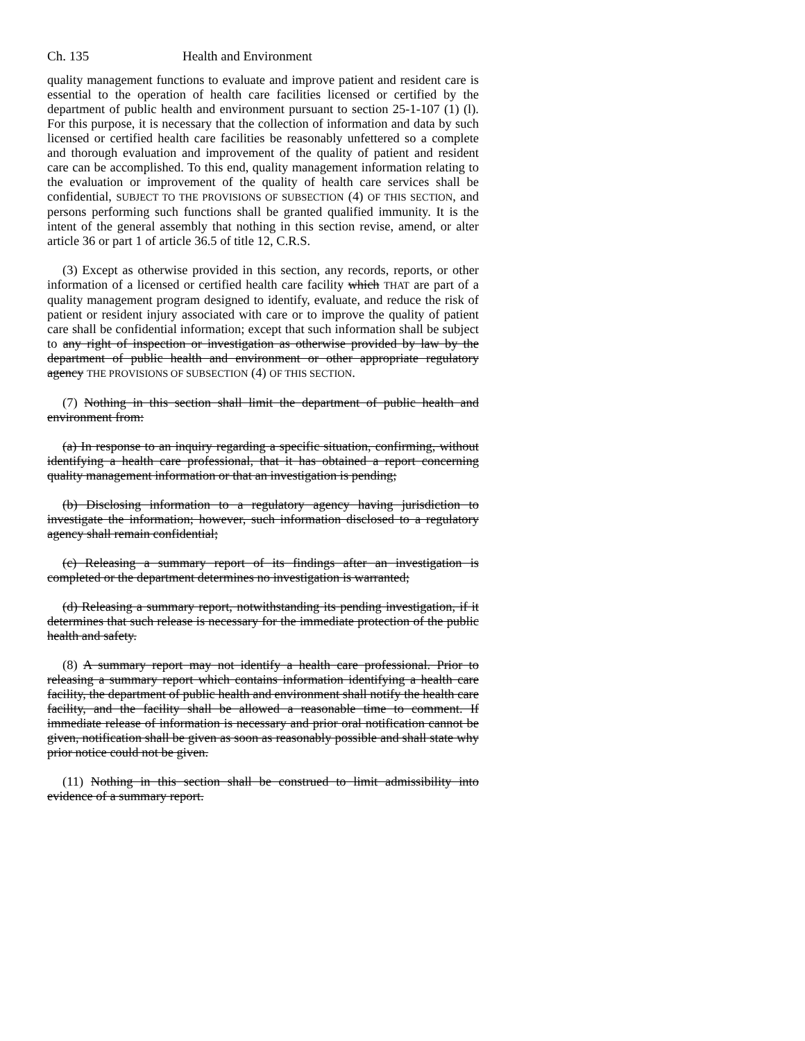Ch. 135 Health and Environment
quality management functions to evaluate and improve patient and resident care is essential to the operation of health care facilities licensed or certified by the department of public health and environment pursuant to section 25-1-107 (1) (l). For this purpose, it is necessary that the collection of information and data by such licensed or certified health care facilities be reasonably unfettered so a complete and thorough evaluation and improvement of the quality of patient and resident care can be accomplished. To this end, quality management information relating to the evaluation or improvement of the quality of health care services shall be confidential, SUBJECT TO THE PROVISIONS OF SUBSECTION (4) OF THIS SECTION, and persons performing such functions shall be granted qualified immunity. It is the intent of the general assembly that nothing in this section revise, amend, or alter article 36 or part 1 of article 36.5 of title 12, C.R.S.
(3) Except as otherwise provided in this section, any records, reports, or other information of a licensed or certified health care facility which THAT are part of a quality management program designed to identify, evaluate, and reduce the risk of patient or resident injury associated with care or to improve the quality of patient care shall be confidential information; except that such information shall be subject to any right of inspection or investigation as otherwise provided by law by the department of public health and environment or other appropriate regulatory agency THE PROVISIONS OF SUBSECTION (4) OF THIS SECTION.
(7) Nothing in this section shall limit the department of public health and environment from:
(a) In response to an inquiry regarding a specific situation, confirming, without identifying a health care professional, that it has obtained a report concerning quality management information or that an investigation is pending;
(b) Disclosing information to a regulatory agency having jurisdiction to investigate the information; however, such information disclosed to a regulatory agency shall remain confidential;
(c) Releasing a summary report of its findings after an investigation is completed or the department determines no investigation is warranted;
(d) Releasing a summary report, notwithstanding its pending investigation, if it determines that such release is necessary for the immediate protection of the public health and safety.
(8) A summary report may not identify a health care professional. Prior to releasing a summary report which contains information identifying a health care facility, the department of public health and environment shall notify the health care facility, and the facility shall be allowed a reasonable time to comment. If immediate release of information is necessary and prior oral notification cannot be given, notification shall be given as soon as reasonably possible and shall state why prior notice could not be given.
(11) Nothing in this section shall be construed to limit admissibility into evidence of a summary report.